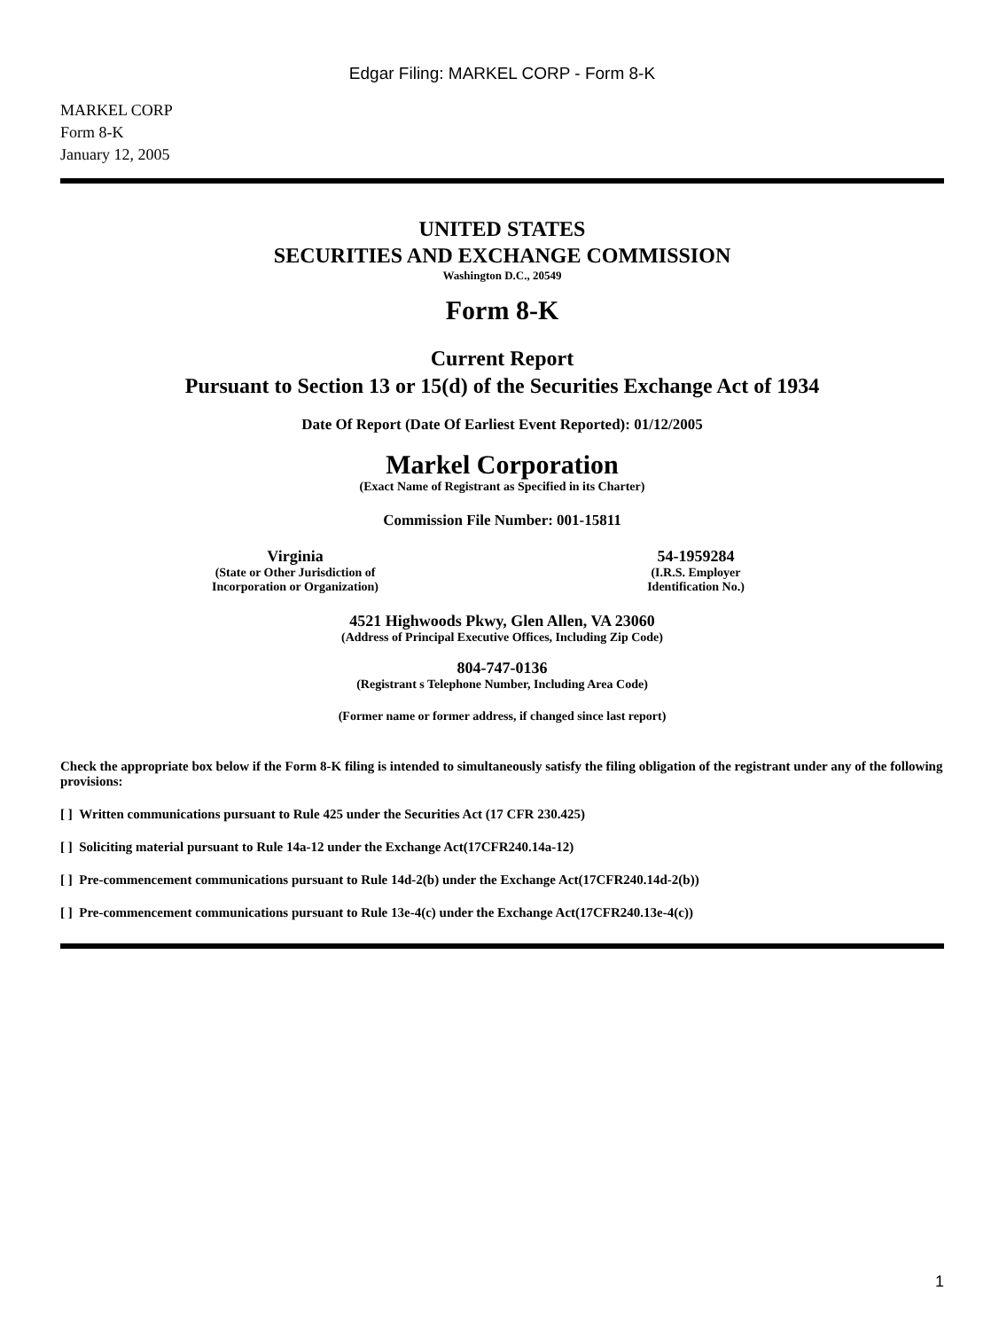Edgar Filing: MARKEL CORP - Form 8-K
MARKEL CORP
Form 8-K
January 12, 2005
UNITED STATES
SECURITIES AND EXCHANGE COMMISSION
Washington D.C., 20549
Form 8-K
Current Report
Pursuant to Section 13 or 15(d) of the Securities Exchange Act of 1934
Date Of Report (Date Of Earliest Event Reported): 01/12/2005
Markel Corporation
(Exact Name of Registrant as Specified in its Charter)
Commission File Number: 001-15811
Virginia
(State or Other Jurisdiction of
Incorporation or Organization)
54-1959284
(I.R.S. Employer
Identification No.)
4521 Highwoods Pkwy, Glen Allen, VA 23060
(Address of Principal Executive Offices, Including Zip Code)
804-747-0136
(Registrant s Telephone Number, Including Area Code)
(Former name or former address, if changed since last report)
Check the appropriate box below if the Form 8-K filing is intended to simultaneously satisfy the filing obligation of the registrant under any of the following provisions:
[ ] Written communications pursuant to Rule 425 under the Securities Act (17 CFR 230.425)
[ ] Soliciting material pursuant to Rule 14a-12 under the Exchange Act(17CFR240.14a-12)
[ ] Pre-commencement communications pursuant to Rule 14d-2(b) under the Exchange Act(17CFR240.14d-2(b))
[ ] Pre-commencement communications pursuant to Rule 13e-4(c) under the Exchange Act(17CFR240.13e-4(c))
1